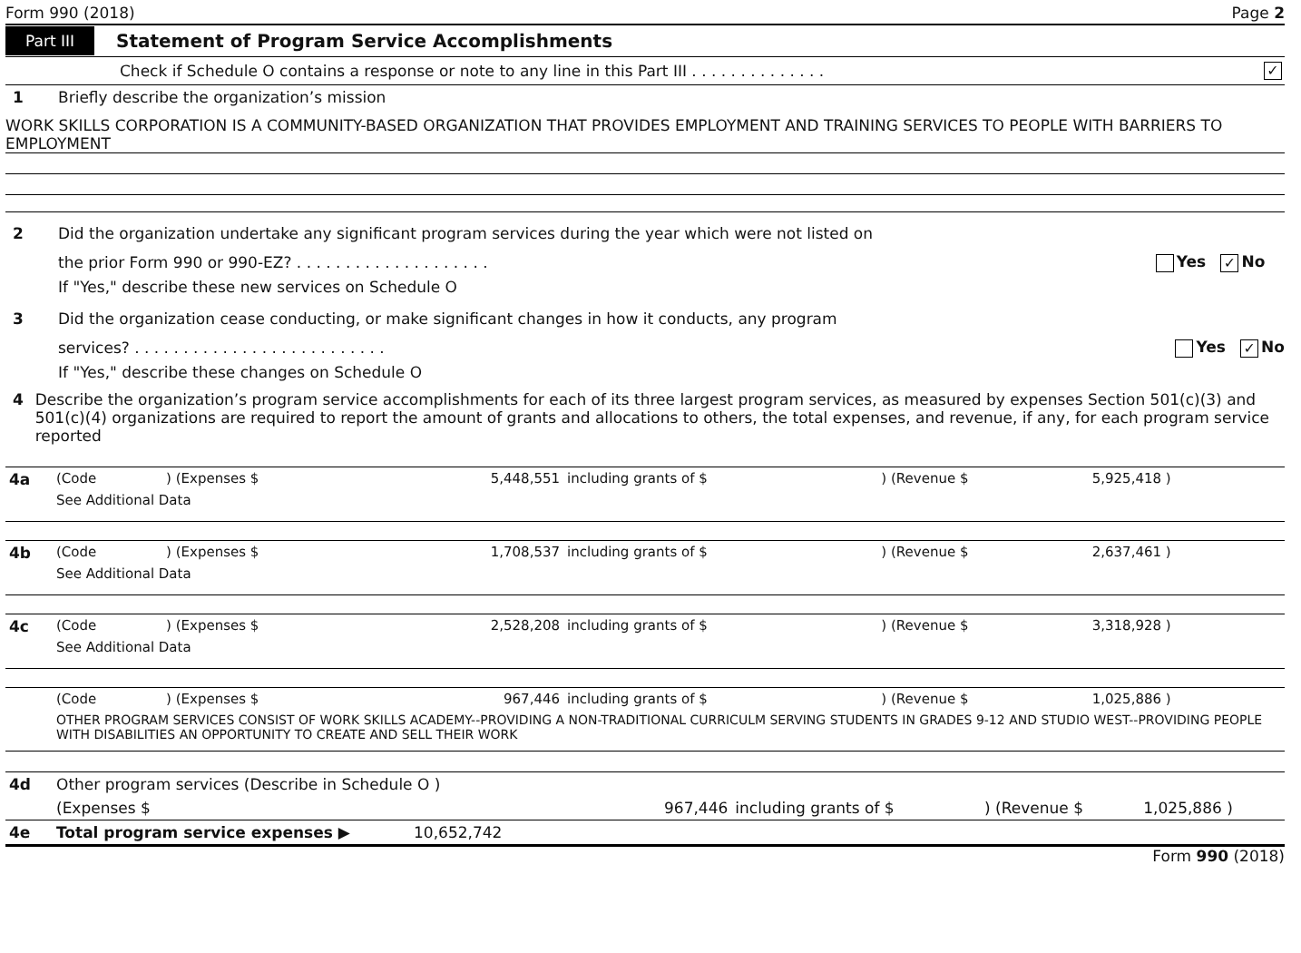Form 990 (2018) Page 2
Part III Statement of Program Service Accomplishments
Check if Schedule O contains a response or note to any line in this Part III . . . . . . . . . . . . . . ✓
1 Briefly describe the organization’s mission
WORK SKILLS CORPORATION IS A COMMUNITY-BASED ORGANIZATION THAT PROVIDES EMPLOYMENT AND TRAINING SERVICES TO PEOPLE WITH BARRIERS TO EMPLOYMENT
2 Did the organization undertake any significant program services during the year which were not listed on
the prior Form 990 or 990-EZ? . . . . . . . . . . . . . . . . . . . . Yes ✓ No
If "Yes," describe these new services on Schedule O
3 Did the organization cease conducting, or make significant changes in how it conducts, any program
services? . . . . . . . . . . . . . . . . . . . . . . . . . . Yes ✓ No
If "Yes," describe these changes on Schedule O
4 Describe the organization’s program service accomplishments for each of its three largest program services, as measured by expenses Section 501(c)(3) and 501(c)(4) organizations are required to report the amount of grants and allocations to others, the total expenses, and revenue, if any, for each program service reported
| 4a | (Code | ) (Expenses $ | 5,448,551 | including grants of $ | ) (Revenue $ | 5,925,418 ) |
| | See Additional Data | | | | | |
| 4b | (Code | ) (Expenses $ | 1,708,537 | including grants of $ | ) (Revenue $ | 2,637,461 ) |
| | See Additional Data | | | | | |
| 4c | (Code | ) (Expenses $ | 2,528,208 | including grants of $ | ) (Revenue $ | 3,318,928 ) |
| | See Additional Data | | | | | |
| | (Code | ) (Expenses $ | 967,446 | including grants of $ | ) (Revenue $ | 1,025,886 ) |
| | OTHER PROGRAM SERVICES CONSIST OF WORK SKILLS ACADEMY--PROVIDING A NON-TRADITIONAL CURRICULM SERVING STUDENTS IN GRADES 9-12 AND STUDIO WEST--PROVIDING PEOPLE WITH DISABILITIES AN OPPORTUNITY TO CREATE AND SELL THEIR WORK | | | | | |
| 4d | Other program services (Describe in Schedule O ) | | | | |
| | (Expenses $ | 967,446 | including grants of $ | ) (Revenue $ | 1,025,886 ) |
| 4e | Total program service expenses ▶ 10,652,742 | | | | |
Form 990 (2018)